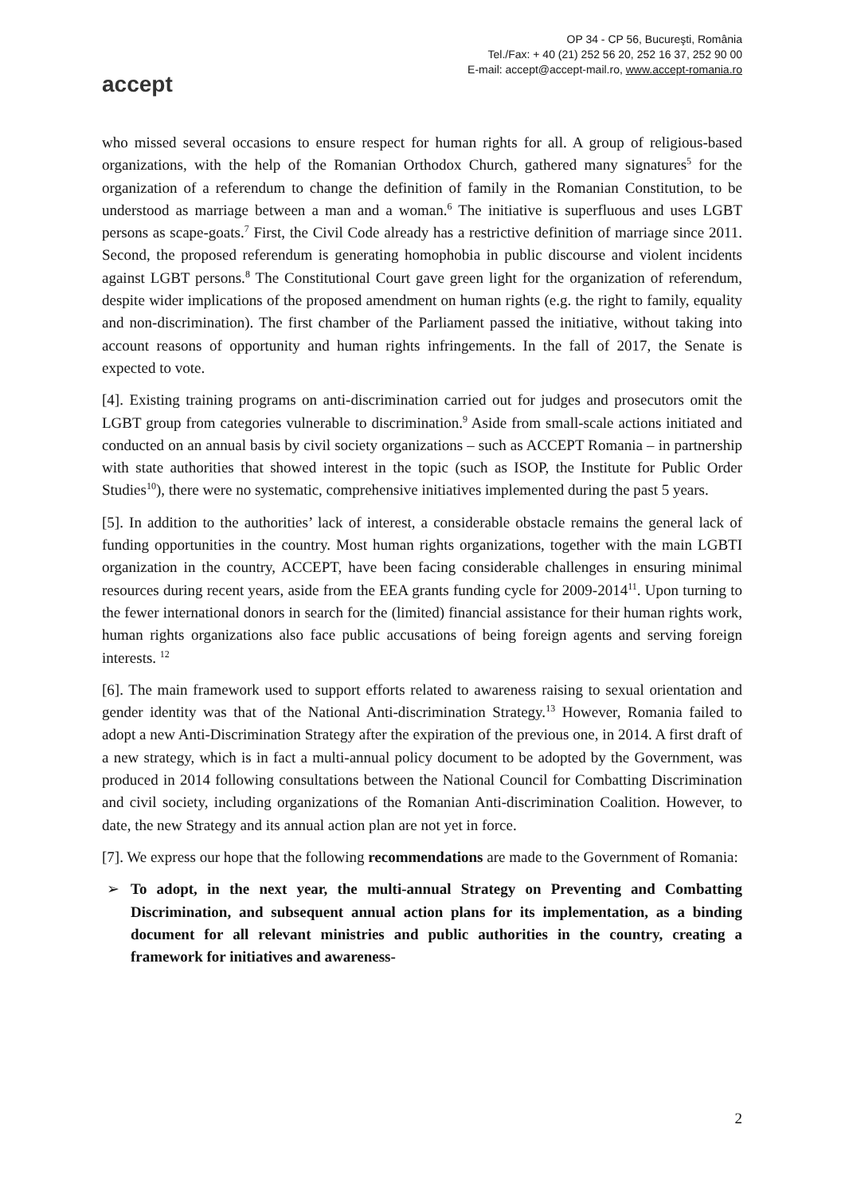accept
OP 34 - CP 56, Bucureşti, România
Tel./Fax: + 40 (21) 252 56 20, 252 16 37, 252 90 00
E-mail: accept@accept-mail.ro, www.accept-romania.ro
who missed several occasions to ensure respect for human rights for all. A group of religious-based organizations, with the help of the Romanian Orthodox Church, gathered many signatures<sup>5</sup> for the organization of a referendum to change the definition of family in the Romanian Constitution, to be understood as marriage between a man and a woman.<sup>6</sup> The initiative is superfluous and uses LGBT persons as scape-goats.<sup>7</sup> First, the Civil Code already has a restrictive definition of marriage since 2011. Second, the proposed referendum is generating homophobia in public discourse and violent incidents against LGBT persons.<sup>8</sup> The Constitutional Court gave green light for the organization of referendum, despite wider implications of the proposed amendment on human rights (e.g. the right to family, equality and non-discrimination). The first chamber of the Parliament passed the initiative, without taking into account reasons of opportunity and human rights infringements. In the fall of 2017, the Senate is expected to vote.
[4]. Existing training programs on anti-discrimination carried out for judges and prosecutors omit the LGBT group from categories vulnerable to discrimination.<sup>9</sup> Aside from small-scale actions initiated and conducted on an annual basis by civil society organizations – such as ACCEPT Romania – in partnership with state authorities that showed interest in the topic (such as ISOP, the Institute for Public Order Studies<sup>10</sup>), there were no systematic, comprehensive initiatives implemented during the past 5 years.
[5]. In addition to the authorities’ lack of interest, a considerable obstacle remains the general lack of funding opportunities in the country. Most human rights organizations, together with the main LGBTI organization in the country, ACCEPT, have been facing considerable challenges in ensuring minimal resources during recent years, aside from the EEA grants funding cycle for 2009-2014<sup>11</sup>. Upon turning to the fewer international donors in search for the (limited) financial assistance for their human rights work, human rights organizations also face public accusations of being foreign agents and serving foreign interests. <sup>12</sup>
[6]. The main framework used to support efforts related to awareness raising to sexual orientation and gender identity was that of the National Anti-discrimination Strategy.<sup>13</sup> However, Romania failed to adopt a new Anti-Discrimination Strategy after the expiration of the previous one, in 2014. A first draft of a new strategy, which is in fact a multi-annual policy document to be adopted by the Government, was produced in 2014 following consultations between the National Council for Combatting Discrimination and civil society, including organizations of the Romanian Anti-discrimination Coalition. However, to date, the new Strategy and its annual action plan are not yet in force.
[7]. We express our hope that the following recommendations are made to the Government of Romania:
➢ To adopt, in the next year, the multi-annual Strategy on Preventing and Combatting Discrimination, and subsequent annual action plans for its implementation, as a binding document for all relevant ministries and public authorities in the country, creating a framework for initiatives and awareness-
2